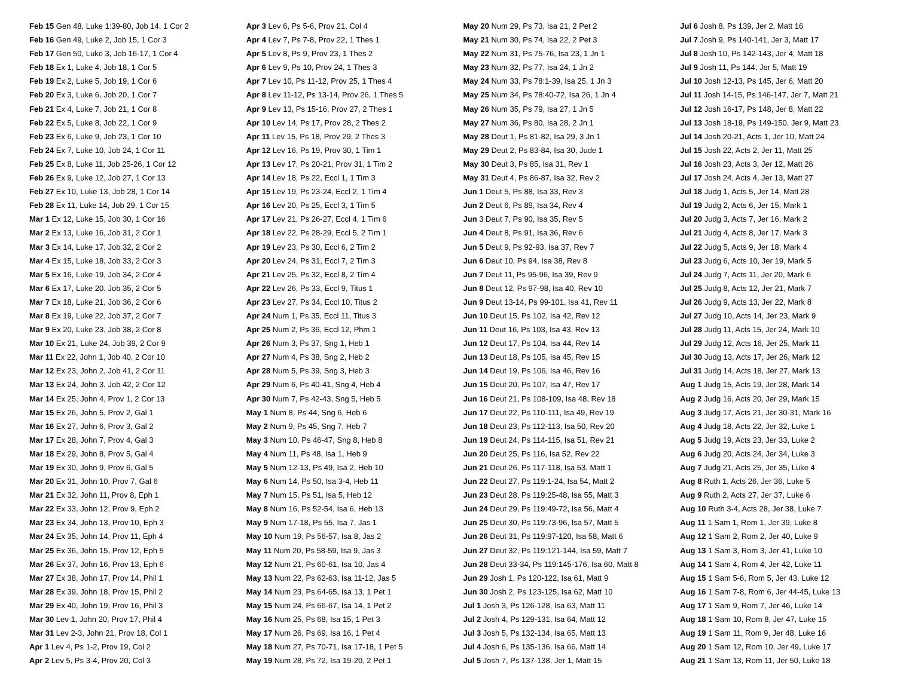Feb 15 Gen 48, Luke 1:39-80, Job 14, 1 Cor 2
Feb 16 Gen 49, Luke 2, Job 15, 1 Cor 3
Feb 17 Gen 50, Luke 3, Job 16-17, 1 Cor 4
Feb 18 Ex 1, Luke 4, Job 18, 1 Cor 5
Feb 19 Ex 2, Luke 5, Job 19, 1 Cor 6
Feb 20 Ex 3, Luke 6, Job 20, 1 Cor 7
Feb 21 Ex 4, Luke 7, Job 21, 1 Cor 8
Feb 22 Ex 5, Luke 8, Job 22, 1 Cor 9
Feb 23 Ex 6, Luke 9, Job 23, 1 Cor 10
Feb 24 Ex 7, Luke 10, Job 24, 1 Cor 11
Feb 25 Ex 8, Luke 11, Job 25-26, 1 Cor 12
Feb 26 Ex 9, Luke 12, Job 27, 1 Cor 13
Feb 27 Ex 10, Luke 13, Job 28, 1 Cor 14
Feb 28 Ex 11, Luke 14, Job 29, 1 Cor 15
Mar 1 Ex 12, Luke 15, Job 30, 1 Cor 16
Mar 2 Ex 13, Luke 16, Job 31, 2 Cor 1
Mar 3 Ex 14, Luke 17, Job 32, 2 Cor 2
Mar 4 Ex 15, Luke 18, Job 33, 2 Cor 3
Mar 5 Ex 16, Luke 19, Job 34, 2 Cor 4
Mar 6 Ex 17, Luke 20, Job 35, 2 Cor 5
Mar 7 Ex 18, Luke 21, Job 36, 2 Cor 6
Mar 8 Ex 19, Luke 22, Job 37, 2 Cor 7
Mar 9 Ex 20, Luke 23, Job 38, 2 Cor 8
Mar 10 Ex 21, Luke 24, Job 39, 2 Cor 9
Mar 11 Ex 22, John 1, Job 40, 2 Cor 10
Mar 12 Ex 23, John 2, Job 41, 2 Cor 11
Mar 13 Ex 24, John 3, Job 42, 2 Cor 12
Mar 14 Ex 25, John 4, Prov 1, 2 Cor 13
Mar 15 Ex 26, John 5, Prov 2, Gal 1
Mar 16 Ex 27, John 6, Prov 3, Gal 2
Mar 17 Ex 28, John 7, Prov 4, Gal 3
Mar 18 Ex 29, John 8, Prov 5, Gal 4
Mar 19 Ex 30, John 9, Prov 6, Gal 5
Mar 20 Ex 31, John 10, Prov 7, Gal 6
Mar 21 Ex 32, John 11, Prov 8, Eph 1
Mar 22 Ex 33, John 12, Prov 9, Eph 2
Mar 23 Ex 34, John 13, Prov 10, Eph 3
Mar 24 Ex 35, John 14, Prov 11, Eph 4
Mar 25 Ex 36, John 15, Prov 12, Eph 5
Mar 26 Ex 37, John 16, Prov 13, Eph 6
Mar 27 Ex 38, John 17, Prov 14, Phil 1
Mar 28 Ex 39, John 18, Prov 15, Phil 2
Mar 29 Ex 40, John 19, Prov 16, Phil 3
Mar 30 Lev 1, John 20, Prov 17, Phil 4
Mar 31 Lev 2-3, John 21, Prov 18, Col 1
Apr 1 Lev 4, Ps 1-2, Prov 19, Col 2
Apr 2 Lev 5, Ps 3-4, Prov 20, Col 3
Apr 3 Lev 6, Ps 5-6, Prov 21, Col 4
Apr 4 Lev 7, Ps 7-8, Prov 22, 1 Thes 1
Apr 5 Lev 8, Ps 9, Prov 23, 1 Thes 2
Apr 6 Lev 9, Ps 10, Prov 24, 1 Thes 3
Apr 7 Lev 10, Ps 11-12, Prov 25, 1 Thes 4
Apr 8 Lev 11-12, Ps 13-14, Prov 26, 1 Thes 5
Apr 9 Lev 13, Ps 15-16, Prov 27, 2 Thes 1
Apr 10 Lev 14, Ps 17, Prov 28, 2 Thes 2
Apr 11 Lev 15, Ps 18, Prov 29, 2 Thes 3
Apr 12 Lev 16, Ps 19, Prov 30, 1 Tim 1
Apr 13 Lev 17, Ps 20-21, Prov 31, 1 Tim 2
Apr 14 Lev 18, Ps 22, Eccl 1, 1 Tim 3
Apr 15 Lev 19, Ps 23-24, Eccl 2, 1 Tim 4
Apr 16 Lev 20, Ps 25, Eccl 3, 1 Tim 5
Apr 17 Lev 21, Ps 26-27, Eccl 4, 1 Tim 6
Apr 18 Lev 22, Ps 28-29, Eccl 5, 2 Tim 1
Apr 19 Lev 23, Ps 30, Eccl 6, 2 Tim 2
Apr 20 Lev 24, Ps 31, Eccl 7, 2 Tim 3
Apr 21 Lev 25, Ps 32, Eccl 8, 2 Tim 4
Apr 22 Lev 26, Ps 33, Eccl 9, Titus 1
Apr 23 Lev 27, Ps 34, Eccl 10, Titus 2
Apr 24 Num 1, Ps 35, Eccl 11, Titus 3
Apr 25 Num 2, Ps 36, Eccl 12, Phm 1
Apr 26 Num 3, Ps 37, Sng 1, Heb 1
Apr 27 Num 4, Ps 38, Sng 2, Heb 2
Apr 28 Num 5, Ps 39, Sng 3, Heb 3
Apr 29 Num 6, Ps 40-41, Sng 4, Heb 4
Apr 30 Num 7, Ps 42-43, Sng 5, Heb 5
May 1 Num 8, Ps 44, Sng 6, Heb 6
May 2 Num 9, Ps 45, Sng 7, Heb 7
May 3 Num 10, Ps 46-47, Sng 8, Heb 8
May 4 Num 11, Ps 48, Isa 1, Heb 9
May 5 Num 12-13, Ps 49, Isa 2, Heb 10
May 6 Num 14, Ps 50, Isa 3-4, Heb 11
May 7 Num 15, Ps 51, Isa 5, Heb 12
May 8 Num 16, Ps 52-54, Isa 6, Heb 13
May 9 Num 17-18, Ps 55, Isa 7, Jas 1
May 10 Num 19, Ps 56-57, Isa 8, Jas 2
May 11 Num 20, Ps 58-59, Isa 9, Jas 3
May 12 Num 21, Ps 60-61, Isa 10, Jas 4
May 13 Num 22, Ps 62-63, Isa 11-12, Jas 5
May 14 Num 23, Ps 64-65, Isa 13, 1 Pet 1
May 15 Num 24, Ps 66-67, Isa 14, 1 Pet 2
May 16 Num 25, Ps 68, Isa 15, 1 Pet 3
May 17 Num 26, Ps 69, Isa 16, 1 Pet 4
May 18 Num 27, Ps 70-71, Isa 17-18, 1 Pet 5
May 19 Num 28, Ps 72, Isa 19-20, 2 Pet 1
May 20 Num 29, Ps 73, Isa 21, 2 Pet 2
May 21 Num 30, Ps 74, Isa 22, 2 Pet 3
May 22 Num 31, Ps 75-76, Isa 23, 1 Jn 1
May 23 Num 32, Ps 77, Isa 24, 1 Jn 2
May 24 Num 33, Ps 78:1-39, Isa 25, 1 Jn 3
May 25 Num 34, Ps 78:40-72, Isa 26, 1 Jn 4
May 26 Num 35, Ps 79, Isa 27, 1 Jn 5
May 27 Num 36, Ps 80, Isa 28, 2 Jn 1
May 28 Deut 1, Ps 81-82, Isa 29, 3 Jn 1
May 29 Deut 2, Ps 83-84, Isa 30, Jude 1
May 30 Deut 3, Ps 85, Isa 31, Rev 1
May 31 Deut 4, Ps 86-87, Isa 32, Rev 2
Jun 1 Deut 5, Ps 88, Isa 33, Rev 3
Jun 2 Deut 6, Ps 89, Isa 34, Rev 4
Jun 3 Deut 7, Ps 90, Isa 35, Rev 5
Jun 4 Deut 8, Ps 91, Isa 36, Rev 6
Jun 5 Deut 9, Ps 92-93, Isa 37, Rev 7
Jun 6 Deut 10, Ps 94, Isa 38, Rev 8
Jun 7 Deut 11, Ps 95-96, Isa 39, Rev 9
Jun 8 Deut 12, Ps 97-98, Isa 40, Rev 10
Jun 9 Deut 13-14, Ps 99-101, Isa 41, Rev 11
Jun 10 Deut 15, Ps 102, Isa 42, Rev 12
Jun 11 Deut 16, Ps 103, Isa 43, Rev 13
Jun 12 Deut 17, Ps 104, Isa 44, Rev 14
Jun 13 Deut 18, Ps 105, Isa 45, Rev 15
Jun 14 Deut 19, Ps 106, Isa 46, Rev 16
Jun 15 Deut 20, Ps 107, Isa 47, Rev 17
Jun 16 Deut 21, Ps 108-109, Isa 48, Rev 18
Jun 17 Deut 22, Ps 110-111, Isa 49, Rev 19
Jun 18 Deut 23, Ps 112-113, Isa 50, Rev 20
Jun 19 Deut 24, Ps 114-115, Isa 51, Rev 21
Jun 20 Deut 25, Ps 116, Isa 52, Rev 22
Jun 21 Deut 26, Ps 117-118, Isa 53, Matt 1
Jun 22 Deut 27, Ps 119:1-24, Isa 54, Matt 2
Jun 23 Deut 28, Ps 119:25-48, Isa 55, Matt 3
Jun 24 Deut 29, Ps 119:49-72, Isa 56, Matt 4
Jun 25 Deut 30, Ps 119:73-96, Isa 57, Matt 5
Jun 26 Deut 31, Ps 119:97-120, Isa 58, Matt 6
Jun 27 Deut 32, Ps 119:121-144, Isa 59, Matt 7
Jun 28 Deut 33-34, Ps 119:145-176, Isa 60, Matt 8
Jun 29 Josh 1, Ps 120-122, Isa 61, Matt 9
Jun 30 Josh 2, Ps 123-125, Isa 62, Matt 10
Jul 1 Josh 3, Ps 126-128, Isa 63, Matt 11
Jul 2 Josh 4, Ps 129-131, Isa 64, Matt 12
Jul 3 Josh 5, Ps 132-134, Isa 65, Matt 13
Jul 4 Josh 6, Ps 135-136, Isa 66, Matt 14
Jul 5 Josh 7, Ps 137-138, Jer 1, Matt 15
Jul 6 Josh 8, Ps 139, Jer 2, Matt 16
Jul 7 Josh 9, Ps 140-141, Jer 3, Matt 17
Jul 8 Josh 10, Ps 142-143, Jer 4, Matt 18
Jul 9 Josh 11, Ps 144, Jer 5, Matt 19
Jul 10 Josh 12-13, Ps 145, Jer 6, Matt 20
Jul 11 Josh 14-15, Ps 146-147, Jer 7, Matt 21
Jul 12 Josh 16-17, Ps 148, Jer 8, Matt 22
Jul 13 Josh 18-19, Ps 149-150, Jer 9, Matt 23
Jul 14 Josh 20-21, Acts 1, Jer 10, Matt 24
Jul 15 Josh 22, Acts 2, Jer 11, Matt 25
Jul 16 Josh 23, Acts 3, Jer 12, Matt 26
Jul 17 Josh 24, Acts 4, Jer 13, Matt 27
Jul 18 Judg 1, Acts 5, Jer 14, Matt 28
Jul 19 Judg 2, Acts 6, Jer 15, Mark 1
Jul 20 Judg 3, Acts 7, Jer 16, Mark 2
Jul 21 Judg 4, Acts 8, Jer 17, Mark 3
Jul 22 Judg 5, Acts 9, Jer 18, Mark 4
Jul 23 Judg 6, Acts 10, Jer 19, Mark 5
Jul 24 Judg 7, Acts 11, Jer 20, Mark 6
Jul 25 Judg 8, Acts 12, Jer 21, Mark 7
Jul 26 Judg 9, Acts 13, Jer 22, Mark 8
Jul 27 Judg 10, Acts 14, Jer 23, Mark 9
Jul 28 Judg 11, Acts 15, Jer 24, Mark 10
Jul 29 Judg 12, Acts 16, Jer 25, Mark 11
Jul 30 Judg 13, Acts 17, Jer 26, Mark 12
Jul 31 Judg 14, Acts 18, Jer 27, Mark 13
Aug 1 Judg 15, Acts 19, Jer 28, Mark 14
Aug 2 Judg 16, Acts 20, Jer 29, Mark 15
Aug 3 Judg 17, Acts 21, Jer 30-31, Mark 16
Aug 4 Judg 18, Acts 22, Jer 32, Luke 1
Aug 5 Judg 19, Acts 23, Jer 33, Luke 2
Aug 6 Judg 20, Acts 24, Jer 34, Luke 3
Aug 7 Judg 21, Acts 25, Jer 35, Luke 4
Aug 8 Ruth 1, Acts 26, Jer 36, Luke 5
Aug 9 Ruth 2, Acts 27, Jer 37, Luke 6
Aug 10 Ruth 3-4, Acts 28, Jer 38, Luke 7
Aug 11 1 Sam 1, Rom 1, Jer 39, Luke 8
Aug 12 1 Sam 2, Rom 2, Jer 40, Luke 9
Aug 13 1 Sam 3, Rom 3, Jer 41, Luke 10
Aug 14 1 Sam 4, Rom 4, Jer 42, Luke 11
Aug 15 1 Sam 5-6, Rom 5, Jer 43, Luke 12
Aug 16 1 Sam 7-8, Rom 6, Jer 44-45, Luke 13
Aug 17 1 Sam 9, Rom 7, Jer 46, Luke 14
Aug 18 1 Sam 10, Rom 8, Jer 47, Luke 15
Aug 19 1 Sam 11, Rom 9, Jer 48, Luke 16
Aug 20 1 Sam 12, Rom 10, Jer 49, Luke 17
Aug 21 1 Sam 13, Rom 11, Jer 50, Luke 18